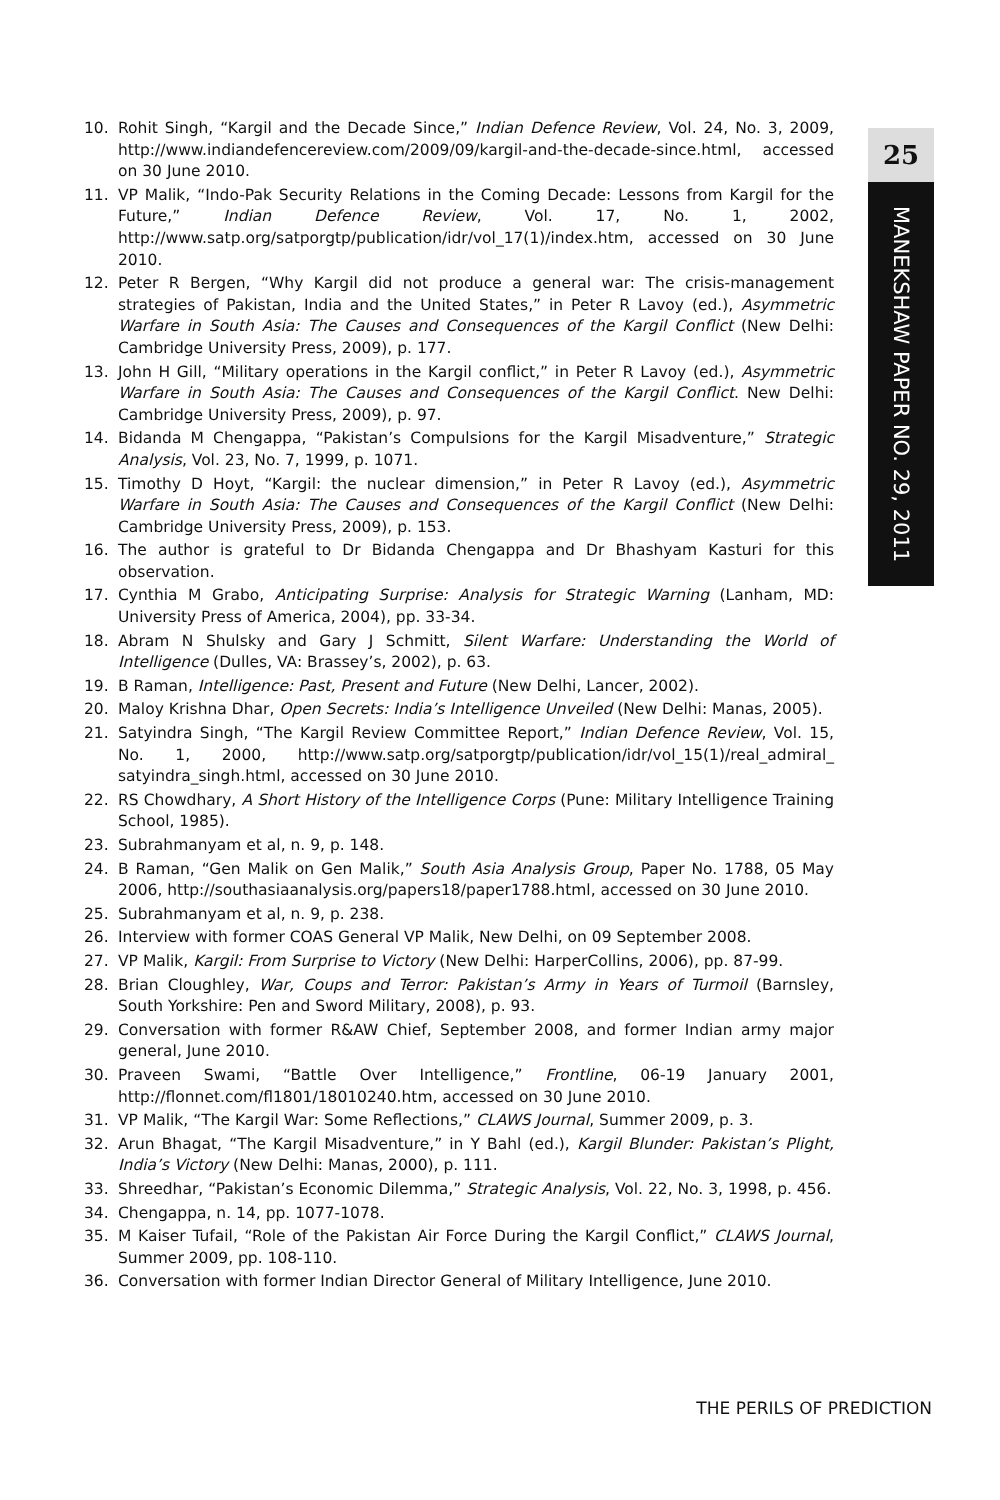25
MANEKSHAW PAPER NO. 29, 2011
10. Rohit Singh, “Kargil and the Decade Since,” Indian Defence Review, Vol. 24, No. 3, 2009, http://www.indiandefencereview.com/2009/09/kargil-and-the-decade-since.html, accessed on 30 June 2010.
11. VP Malik, “Indo-Pak Security Relations in the Coming Decade: Lessons from Kargil for the Future,” Indian Defence Review, Vol. 17, No. 1, 2002, http://www.satp.org/satporgtp/publication/idr/vol_17(1)/index.htm, accessed on 30 June 2010.
12. Peter R Bergen, “Why Kargil did not produce a general war: The crisis-management strategies of Pakistan, India and the United States,” in Peter R Lavoy (ed.), Asymmetric Warfare in South Asia: The Causes and Consequences of the Kargil Conflict (New Delhi: Cambridge University Press, 2009), p. 177.
13. John H Gill, “Military operations in the Kargil conflict,” in Peter R Lavoy (ed.), Asymmetric Warfare in South Asia: The Causes and Consequences of the Kargil Conflict. New Delhi: Cambridge University Press, 2009), p. 97.
14. Bidanda M Chengappa, “Pakistan’s Compulsions for the Kargil Misadventure,” Strategic Analysis, Vol. 23, No. 7, 1999, p. 1071.
15. Timothy D Hoyt, “Kargil: the nuclear dimension,” in Peter R Lavoy (ed.), Asymmetric Warfare in South Asia: The Causes and Consequences of the Kargil Conflict (New Delhi: Cambridge University Press, 2009), p. 153.
16. The author is grateful to Dr Bidanda Chengappa and Dr Bhashyam Kasturi for this observation.
17. Cynthia M Grabo, Anticipating Surprise: Analysis for Strategic Warning (Lanham, MD: University Press of America, 2004), pp. 33-34.
18. Abram N Shulsky and Gary J Schmitt, Silent Warfare: Understanding the World of Intelligence (Dulles, VA: Brassey’s, 2002), p. 63.
19. B Raman, Intelligence: Past, Present and Future (New Delhi, Lancer, 2002).
20. Maloy Krishna Dhar, Open Secrets: India’s Intelligence Unveiled (New Delhi: Manas, 2005).
21. Satyindra Singh, “The Kargil Review Committee Report,” Indian Defence Review, Vol. 15, No. 1, 2000, http://www.satp.org/satporgtp/publication/idr/vol_15(1)/real_admiral_ satyindra_singh.html, accessed on 30 June 2010.
22. RS Chowdhary, A Short History of the Intelligence Corps (Pune: Military Intelligence Training School, 1985).
23. Subrahmanyam et al, n. 9, p. 148.
24. B Raman, “Gen Malik on Gen Malik,” South Asia Analysis Group, Paper No. 1788, 05 May 2006, http://southasiaanalysis.org/papers18/paper1788.html, accessed on 30 June 2010.
25. Subrahmanyam et al, n. 9, p. 238.
26. Interview with former COAS General VP Malik, New Delhi, on 09 September 2008.
27. VP Malik, Kargil: From Surprise to Victory (New Delhi: HarperCollins, 2006), pp. 87-99.
28. Brian Cloughley, War, Coups and Terror: Pakistan’s Army in Years of Turmoil (Barnsley, South Yorkshire: Pen and Sword Military, 2008), p. 93.
29. Conversation with former R&AW Chief, September 2008, and former Indian army major general, June 2010.
30. Praveen Swami, “Battle Over Intelligence,” Frontline, 06-19 January 2001, http://flonnet.com/fl1801/18010240.htm, accessed on 30 June 2010.
31. VP Malik, “The Kargil War: Some Reflections,” CLAWS Journal, Summer 2009, p. 3.
32. Arun Bhagat, “The Kargil Misadventure,” in Y Bahl (ed.), Kargil Blunder: Pakistan’s Plight, India’s Victory (New Delhi: Manas, 2000), p. 111.
33. Shreedhar, “Pakistan’s Economic Dilemma,” Strategic Analysis, Vol. 22, No. 3, 1998, p. 456.
34. Chengappa, n. 14, pp. 1077-1078.
35. M Kaiser Tufail, “Role of the Pakistan Air Force During the Kargil Conflict,” CLAWS Journal, Summer 2009, pp. 108-110.
36. Conversation with former Indian Director General of Military Intelligence, June 2010.
THE PERILS OF PREDICTION